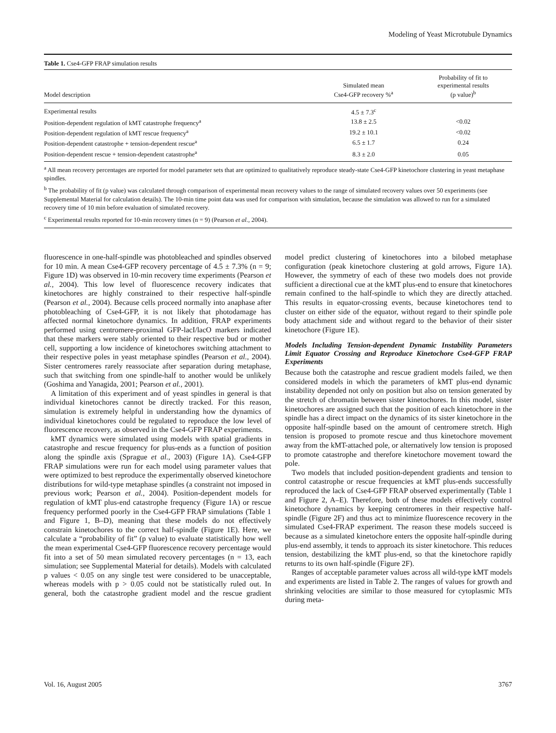Modeling of Yeast Microtubule Dynamics
Table 1. Cse4-GFP FRAP simulation results
| Model description | Simulated mean Cse4-GFP recovery %<sup>a</sup> | Probability of fit to experimental results (p value)<sup>b</sup> |
| --- | --- | --- |
| Experimental results | 4.5 ± 7.3<sup>c</sup> | |
| Position-dependent regulation of kMT catastrophe frequency<sup>a</sup> | 13.8 ± 2.5 | <0.02 |
| Position-dependent regulation of kMT rescue frequency<sup>a</sup> | 19.2 ± 10.1 | <0.02 |
| Position-dependent catastrophe + tension-dependent rescue<sup>a</sup> | 6.5 ± 1.7 | 0.24 |
| Position-dependent rescue + tension-dependent catastrophe<sup>a</sup> | 8.3 ± 2.0 | 0.05 |
<sup>a</sup> All mean recovery percentages are reported for model parameter sets that are optimized to qualitatively reproduce steady-state Cse4-GFP kinetochore clustering in yeast metaphase spindles.
<sup>b</sup> The probability of fit (p value) was calculated through comparison of experimental mean recovery values to the range of simulated recovery values over 50 experiments (see Supplemental Material for calculation details). The 10-min time point data was used for comparison with simulation, because the simulation was allowed to run for a simulated recovery time of 10 min before evaluation of simulated recovery.
<sup>c</sup> Experimental results reported for 10-min recovery times (n = 9) (Pearson et al., 2004).
fluorescence in one-half-spindle was photobleached and spindles observed for 10 min. A mean Cse4-GFP recovery percentage of 4.5 ± 7.3% (n = 9; Figure 1D) was observed in 10-min recovery time experiments (Pearson et al., 2004). This low level of fluorescence recovery indicates that kinetochores are highly constrained to their respective half-spindle (Pearson et al., 2004). Because cells proceed normally into anaphase after photobleaching of Cse4-GFP, it is not likely that photodamage has affected normal kinetochore dynamics. In addition, FRAP experiments performed using centromere-proximal GFP-lacI/lacO markers indicated that these markers were stably oriented to their respective bud or mother cell, supporting a low incidence of kinetochores switching attachment to their respective poles in yeast metaphase spindles (Pearson et al., 2004). Sister centromeres rarely reassociate after separation during metaphase, such that switching from one spindle-half to another would be unlikely (Goshima and Yanagida, 2001; Pearson et al., 2001).
A limitation of this experiment and of yeast spindles in general is that individual kinetochores cannot be directly tracked. For this reason, simulation is extremely helpful in understanding how the dynamics of individual kinetochores could be regulated to reproduce the low level of fluorescence recovery, as observed in the Cse4-GFP FRAP experiments.
kMT dynamics were simulated using models with spatial gradients in catastrophe and rescue frequency for plus-ends as a function of position along the spindle axis (Sprague et al., 2003) (Figure 1A). Cse4-GFP FRAP simulations were run for each model using parameter values that were optimized to best reproduce the experimentally observed kinetochore distributions for wild-type metaphase spindles (a constraint not imposed in previous work; Pearson et al., 2004). Position-dependent models for regulation of kMT plus-end catastrophe frequency (Figure 1A) or rescue frequency performed poorly in the Cse4-GFP FRAP simulations (Table 1 and Figure 1, B–D), meaning that these models do not effectively constrain kinetochores to the correct half-spindle (Figure 1E). Here, we calculate a “probability of fit” (p value) to evaluate statistically how well the mean experimental Cse4-GFP fluorescence recovery percentage would fit into a set of 50 mean simulated recovery percentages (n = 13, each simulation; see Supplemental Material for details). Models with calculated p values < 0.05 on any single test were considered to be unacceptable, whereas models with p > 0.05 could not be statistically ruled out. In general, both the catastrophe gradient model and the rescue gradient model predict clustering of kinetochores into a bilobed metaphase configuration (peak kinetochore clustering at gold arrows, Figure 1A). However, the symmetry of each of these two models does not provide sufficient a directional cue at the kMT plus-end to ensure that kinetochores remain confined to the half-spindle to which they are directly attached. This results in equator-crossing events, because kinetochores tend to cluster on either side of the equator, without regard to their spindle pole body attachment side and without regard to the behavior of their sister kinetochore (Figure 1E).
Models Including Tension-dependent Dynamic Instability Parameters Limit Equator Crossing and Reproduce Kinetochore Cse4-GFP FRAP Experiments
Because both the catastrophe and rescue gradient models failed, we then considered models in which the parameters of kMT plus-end dynamic instability depended not only on position but also on tension generated by the stretch of chromatin between sister kinetochores. In this model, sister kinetochores are assigned such that the position of each kinetochore in the spindle has a direct impact on the dynamics of its sister kinetochore in the opposite half-spindle based on the amount of centromere stretch. High tension is proposed to promote rescue and thus kinetochore movement away from the kMT-attached pole, or alternatively low tension is proposed to promote catastrophe and therefore kinetochore movement toward the pole.
Two models that included position-dependent gradients and tension to control catastrophe or rescue frequencies at kMT plus-ends successfully reproduced the lack of Cse4-GFP FRAP observed experimentally (Table 1 and Figure 2, A–E). Therefore, both of these models effectively control kinetochore dynamics by keeping centromeres in their respective half-spindle (Figure 2F) and thus act to minimize fluorescence recovery in the simulated Cse4-FRAP experiment. The reason these models succeed is because as a simulated kinetochore enters the opposite half-spindle during plus-end assembly, it tends to approach its sister kinetochore. This reduces tension, destabilizing the kMT plus-end, so that the kinetochore rapidly returns to its own half-spindle (Figure 2F).
Ranges of acceptable parameter values across all wild-type kMT models and experiments are listed in Table 2. The ranges of values for growth and shrinking velocities are similar to those measured for cytoplasmic MTs during meta-
Vol. 16, August 2005 3767